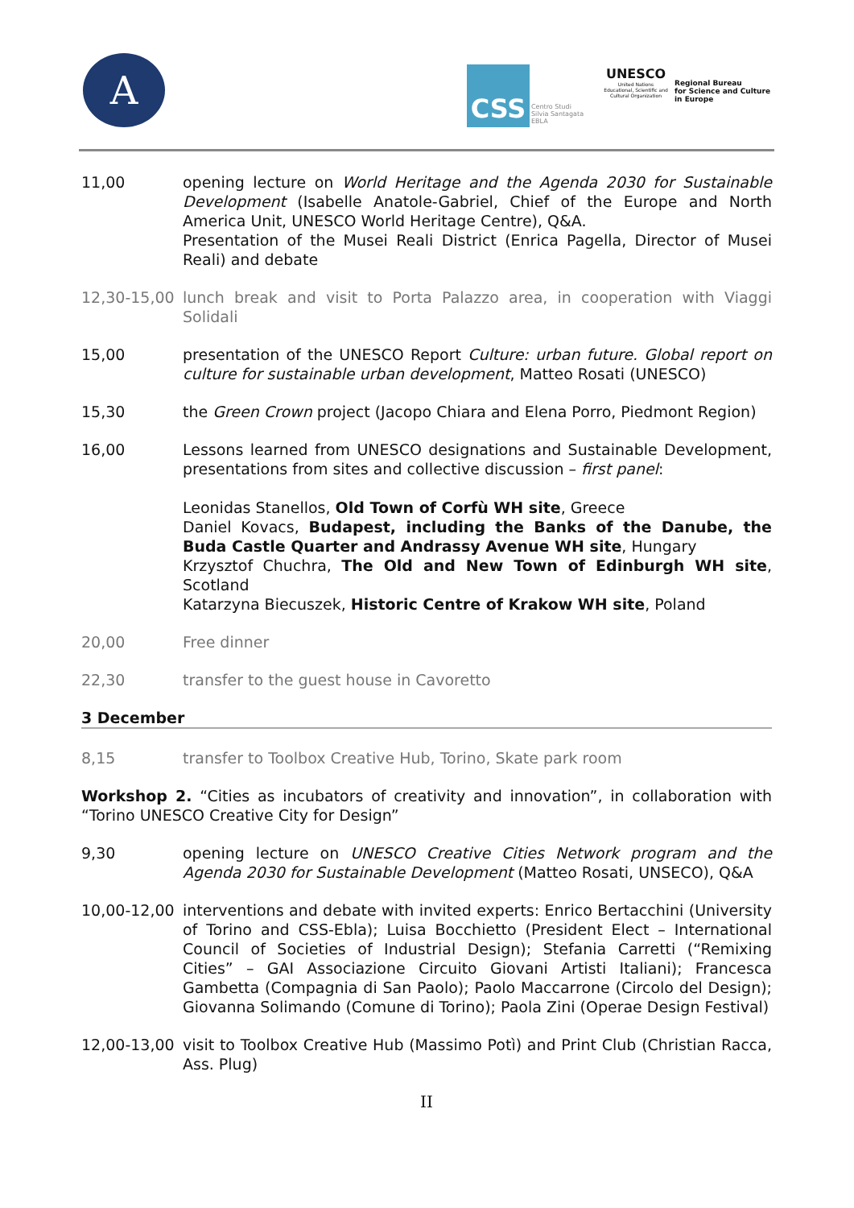A CSS
Centro Studi
Silvia Santagata
EBLA
UNESCO
United Nations Educational, Scientific and Cultural Organization
Regional Bureau
for Science and Culture
in Europe
11,00 opening lecture on World Heritage and the Agenda 2030 for Sustainable Development (Isabelle Anatole-Gabriel, Chief of the Europe and North America Unit, UNESCO World Heritage Centre), Q&A.
Presentation of the Musei Reali District (Enrica Pagella, Director of Musei Reali) and debate
12,30-15,00 lunch break and visit to Porta Palazzo area, in cooperation with Viaggi Solidali
15,00 presentation of the UNESCO Report Culture: urban future. Global report on culture for sustainable urban development, Matteo Rosati (UNESCO)
15,30 the Green Crown project (Jacopo Chiara and Elena Porro, Piedmont Region)
16,00 Lessons learned from UNESCO designations and Sustainable Development, presentations from sites and collective discussion – first panel:
Leonidas Stanellos, Old Town of Corfù WH site, Greece
Daniel Kovacs, Budapest, including the Banks of the Danube, the Buda Castle Quarter and Andrassy Avenue WH site, Hungary
Krzysztof Chuchra, The Old and New Town of Edinburgh WH site, Scotland
Katarzyna Biecuszek, Historic Centre of Krakow WH site, Poland
20,00 Free dinner
22,30 transfer to the guest house in Cavoretto
3 December
8,15 transfer to Toolbox Creative Hub, Torino, Skate park room
Workshop 2. “Cities as incubators of creativity and innovation”, in collaboration with “Torino UNESCO Creative City for Design”
9,30 opening lecture on UNESCO Creative Cities Network program and the Agenda 2030 for Sustainable Development (Matteo Rosati, UNSECO), Q&A
10,00-12,00 interventions and debate with invited experts: Enrico Bertacchini (University of Torino and CSS-Ebla); Luisa Bocchietto (President Elect – International Council of Societies of Industrial Design); Stefania Carretti (“Remixing Cities” – GAI Associazione Circuito Giovani Artisti Italiani); Francesca Gambetta (Compagnia di San Paolo); Paolo Maccarrone (Circolo del Design); Giovanna Solimando (Comune di Torino); Paola Zini (Operae Design Festival)
12,00-13,00 visit to Toolbox Creative Hub (Massimo Potì) and Print Club (Christian Racca, Ass. Plug)
II